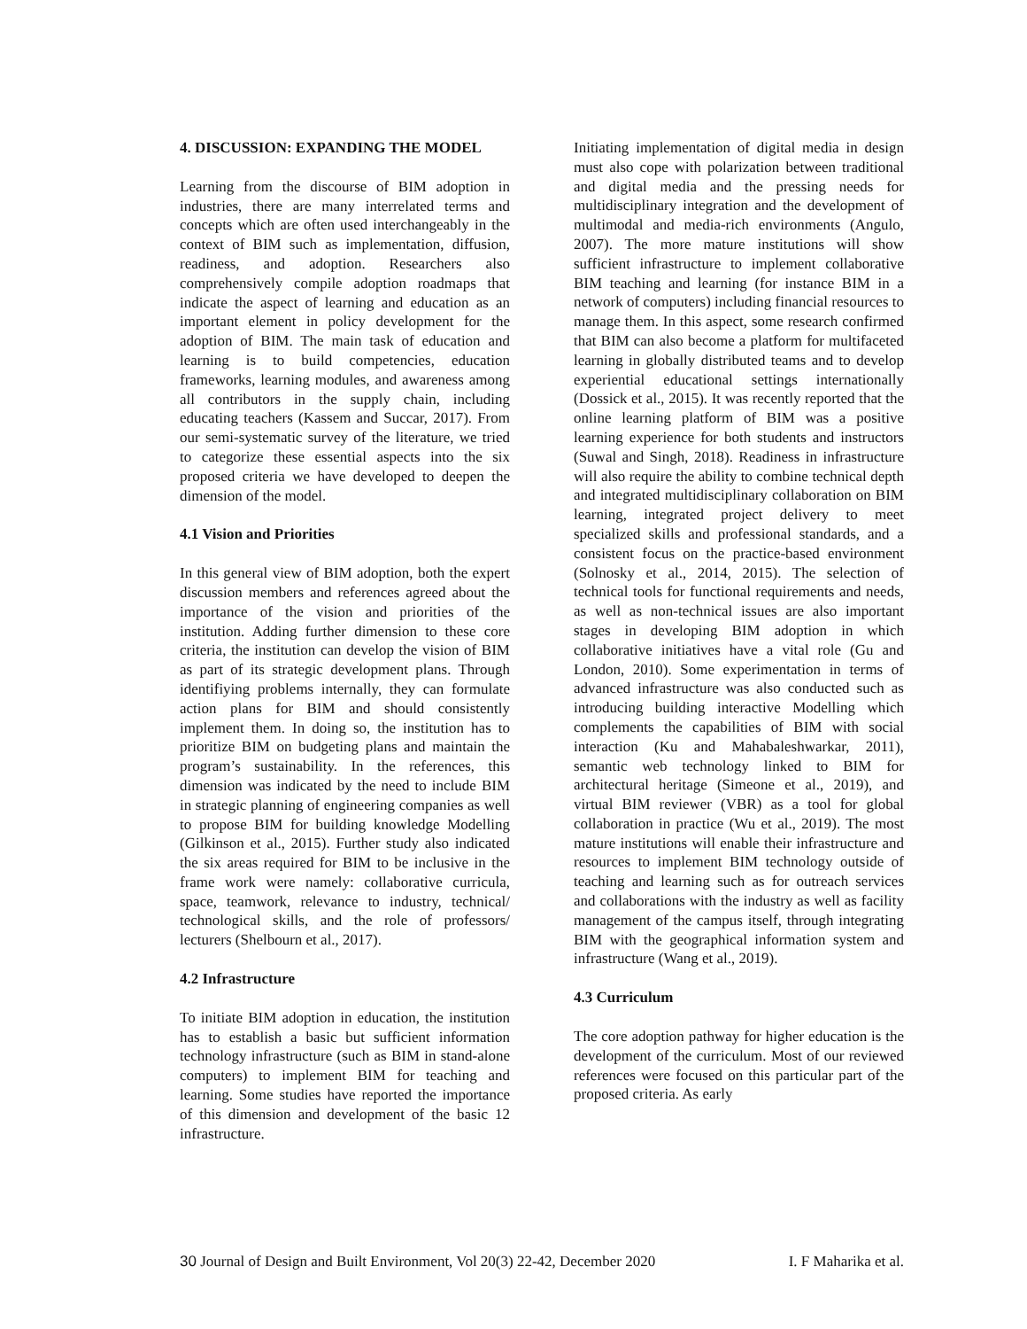4. DISCUSSION: EXPANDING THE MODEL
Learning from the discourse of BIM adoption in industries, there are many interrelated terms and concepts which are often used interchangeably in the context of BIM such as implementation, diffusion, readiness, and adoption. Researchers also comprehensively compile adoption roadmaps that indicate the aspect of learning and education as an important element in policy development for the adoption of BIM. The main task of education and learning is to build competencies, education frameworks, learning modules, and awareness among all contributors in the supply chain, including educating teachers (Kassem and Succar, 2017). From our semi-systematic survey of the literature, we tried to categorize these essential aspects into the six proposed criteria we have developed to deepen the dimension of the model.
4.1 Vision and Priorities
In this general view of BIM adoption, both the expert discussion members and references agreed about the importance of the vision and priorities of the institution. Adding further dimension to these core criteria, the institution can develop the vision of BIM as part of its strategic development plans. Through identifiying problems internally, they can formulate action plans for BIM and should consistently implement them. In doing so, the institution has to prioritize BIM on budgeting plans and maintain the program’s sustainability. In the references, this dimension was indicated by the need to include BIM in strategic planning of engineering companies as well to propose BIM for building knowledge Modelling (Gilkinson et al., 2015). Further study also indicated the six areas required for BIM to be inclusive in the frame work were namely: collaborative curricula, space, teamwork, relevance to industry, technical/ technological skills, and the role of professors/ lecturers (Shelbourn et al., 2017).
4.2 Infrastructure
To initiate BIM adoption in education, the institution has to establish a basic but sufficient information technology infrastructure (such as BIM in stand-alone computers) to implement BIM for teaching and learning. Some studies have reported the importance of this dimension and development of the basic 12 infrastructure.
Initiating implementation of digital media in design must also cope with polarization between traditional and digital media and the pressing needs for multidisciplinary integration and the development of multimodal and media-rich environments (Angulo, 2007). The more mature institutions will show sufficient infrastructure to implement collaborative BIM teaching and learning (for instance BIM in a network of computers) including financial resources to manage them. In this aspect, some research confirmed that BIM can also become a platform for multifaceted learning in globally distributed teams and to develop experiential educational settings internationally (Dossick et al., 2015). It was recently reported that the online learning platform of BIM was a positive learning experience for both students and instructors (Suwal and Singh, 2018). Readiness in infrastructure will also require the ability to combine technical depth and integrated multidisciplinary collaboration on BIM learning, integrated project delivery to meet specialized skills and professional standards, and a consistent focus on the practice-based environment (Solnosky et al., 2014, 2015). The selection of technical tools for functional requirements and needs, as well as non-technical issues are also important stages in developing BIM adoption in which collaborative initiatives have a vital role (Gu and London, 2010). Some experimentation in terms of advanced infrastructure was also conducted such as introducing building interactive Modelling which complements the capabilities of BIM with social interaction (Ku and Mahabaleshwarkar, 2011), semantic web technology linked to BIM for architectural heritage (Simeone et al., 2019), and virtual BIM reviewer (VBR) as a tool for global collaboration in practice (Wu et al., 2019). The most mature institutions will enable their infrastructure and resources to implement BIM technology outside of teaching and learning such as for outreach services and collaborations with the industry as well as facility management of the campus itself, through integrating BIM with the geographical information system and infrastructure (Wang et al., 2019).
4.3 Curriculum
The core adoption pathway for higher education is the development of the curriculum. Most of our reviewed references were focused on this particular part of the proposed criteria. As early
30 Journal of Design and Built Environment, Vol 20(3) 22-42, December 2020 I. F Maharika et al.